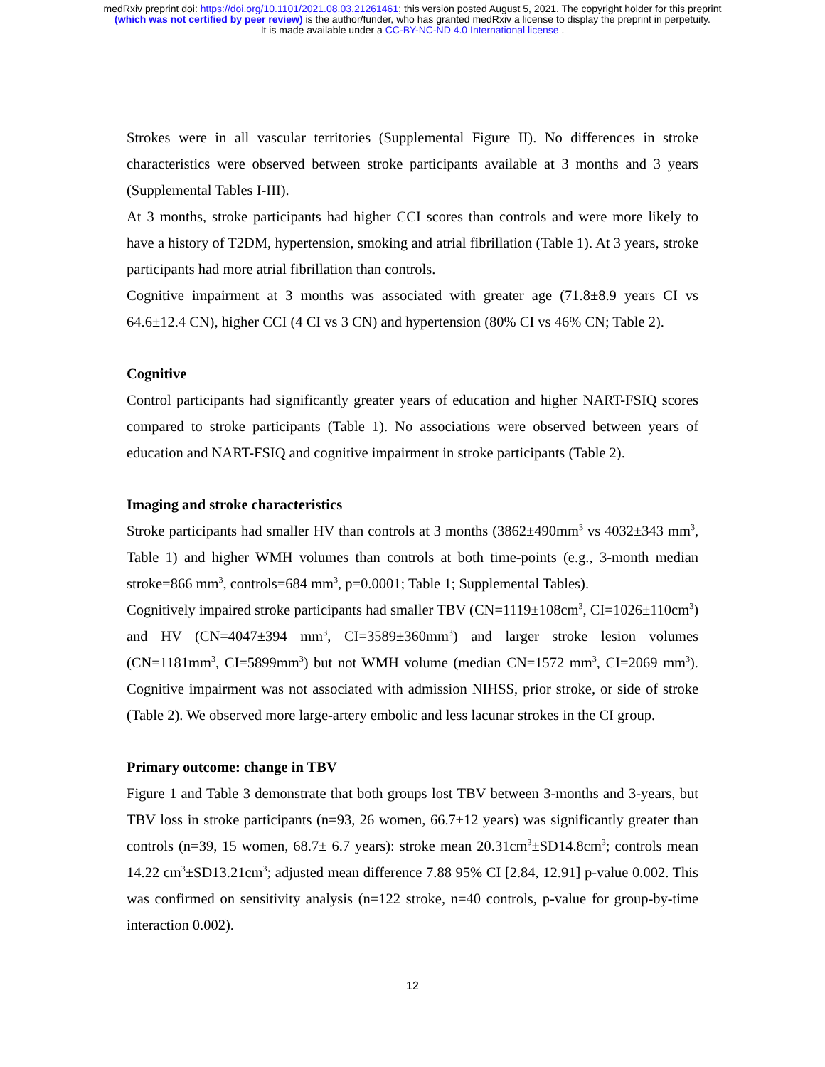medRxiv preprint doi: https://doi.org/10.1101/2021.08.03.21261461; this version posted August 5, 2021. The copyright holder for this preprint
(which was not certified by peer review) is the author/funder, who has granted medRxiv a license to display the preprint in perpetuity.
It is made available under a CC-BY-NC-ND 4.0 International license .
Strokes were in all vascular territories (Supplemental Figure II). No differences in stroke characteristics were observed between stroke participants available at 3 months and 3 years (Supplemental Tables I-III).
At 3 months, stroke participants had higher CCI scores than controls and were more likely to have a history of T2DM, hypertension, smoking and atrial fibrillation (Table 1). At 3 years, stroke participants had more atrial fibrillation than controls.
Cognitive impairment at 3 months was associated with greater age (71.8±8.9 years CI vs 64.6±12.4 CN), higher CCI (4 CI vs 3 CN) and hypertension (80% CI vs 46% CN; Table 2).
Cognitive
Control participants had significantly greater years of education and higher NART-FSIQ scores compared to stroke participants (Table 1). No associations were observed between years of education and NART-FSIQ and cognitive impairment in stroke participants (Table 2).
Imaging and stroke characteristics
Stroke participants had smaller HV than controls at 3 months (3862±490mm<sup>3</sup> vs 4032±343 mm<sup>3</sup>, Table 1) and higher WMH volumes than controls at both time-points (e.g., 3-month median stroke=866 mm<sup>3</sup>, controls=684 mm<sup>3</sup>, p=0.0001; Table 1; Supplemental Tables).
Cognitively impaired stroke participants had smaller TBV (CN=1119±108cm<sup>3</sup>, CI=1026±110cm<sup>3</sup>) and HV (CN=4047±394 mm<sup>3</sup>, CI=3589±360mm<sup>3</sup>) and larger stroke lesion volumes (CN=1181mm<sup>3</sup>, CI=5899mm<sup>3</sup>) but not WMH volume (median CN=1572 mm<sup>3</sup>, CI=2069 mm<sup>3</sup>). Cognitive impairment was not associated with admission NIHSS, prior stroke, or side of stroke (Table 2). We observed more large-artery embolic and less lacunar strokes in the CI group.
Primary outcome: change in TBV
Figure 1 and Table 3 demonstrate that both groups lost TBV between 3-months and 3-years, but TBV loss in stroke participants (n=93, 26 women, 66.7±12 years) was significantly greater than controls (n=39, 15 women, 68.7± 6.7 years): stroke mean 20.31cm<sup>3</sup>±SD14.8cm<sup>3</sup>; controls mean 14.22 cm<sup>3</sup>±SD13.21cm<sup>3</sup>; adjusted mean difference 7.88 95% CI [2.84, 12.91] p-value 0.002. This was confirmed on sensitivity analysis (n=122 stroke, n=40 controls, p-value for group-by-time interaction 0.002).
12